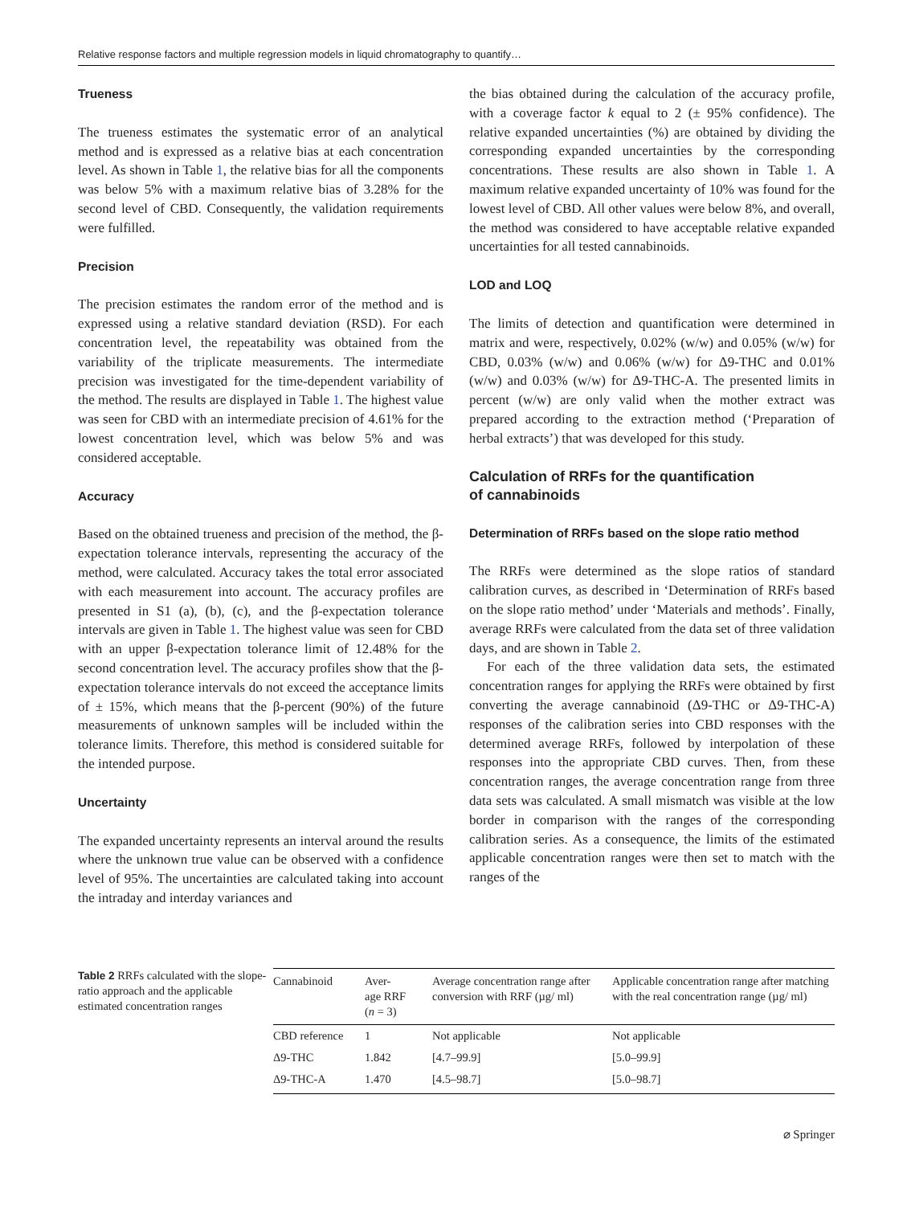Relative response factors and multiple regression models in liquid chromatography to quantify…
Trueness
The trueness estimates the systematic error of an analytical method and is expressed as a relative bias at each concentration level. As shown in Table 1, the relative bias for all the components was below 5% with a maximum relative bias of 3.28% for the second level of CBD. Consequently, the validation requirements were fulfilled.
Precision
The precision estimates the random error of the method and is expressed using a relative standard deviation (RSD). For each concentration level, the repeatability was obtained from the variability of the triplicate measurements. The intermediate precision was investigated for the time-dependent variability of the method. The results are displayed in Table 1. The highest value was seen for CBD with an intermediate precision of 4.61% for the lowest concentration level, which was below 5% and was considered acceptable.
Accuracy
Based on the obtained trueness and precision of the method, the β-expectation tolerance intervals, representing the accuracy of the method, were calculated. Accuracy takes the total error associated with each measurement into account. The accuracy profiles are presented in S1 (a), (b), (c), and the β-expectation tolerance intervals are given in Table 1. The highest value was seen for CBD with an upper β-expectation tolerance limit of 12.48% for the second concentration level. The accuracy profiles show that the β-expectation tolerance intervals do not exceed the acceptance limits of ± 15%, which means that the β-percent (90%) of the future measurements of unknown samples will be included within the tolerance limits. Therefore, this method is considered suitable for the intended purpose.
Uncertainty
The expanded uncertainty represents an interval around the results where the unknown true value can be observed with a confidence level of 95%. The uncertainties are calculated taking into account the intraday and interday variances and
the bias obtained during the calculation of the accuracy profile, with a coverage factor k equal to 2 (± 95% confidence). The relative expanded uncertainties (%) are obtained by dividing the corresponding expanded uncertainties by the corresponding concentrations. These results are also shown in Table 1. A maximum relative expanded uncertainty of 10% was found for the lowest level of CBD. All other values were below 8%, and overall, the method was considered to have acceptable relative expanded uncertainties for all tested cannabinoids.
LOD and LOQ
The limits of detection and quantification were determined in matrix and were, respectively, 0.02% (w/w) and 0.05% (w/w) for CBD, 0.03% (w/w) and 0.06% (w/w) for Δ9-THC and 0.01% (w/w) and 0.03% (w/w) for Δ9-THC-A. The presented limits in percent (w/w) are only valid when the mother extract was prepared according to the extraction method (‘Preparation of herbal extracts’) that was developed for this study.
Calculation of RRFs for the quantification
of cannabinoids
Determination of RRFs based on the slope ratio method
The RRFs were determined as the slope ratios of standard calibration curves, as described in ‘Determination of RRFs based on the slope ratio method’ under ‘Materials and methods’. Finally, average RRFs were calculated from the data set of three validation days, and are shown in Table 2.
For each of the three validation data sets, the estimated concentration ranges for applying the RRFs were obtained by first converting the average cannabinoid (Δ9-THC or Δ9-THC-A) responses of the calibration series into CBD responses with the determined average RRFs, followed by interpolation of these responses into the appropriate CBD curves. Then, from these concentration ranges, the average concentration range from three data sets was calculated. A small mismatch was visible at the low border in comparison with the ranges of the corresponding calibration series. As a consequence, the limits of the estimated applicable concentration ranges were then set to match with the ranges of the
Table 2 RRFs calculated with the slope-ratio approach and the applicable estimated concentration ranges
| Cannabinoid | Aver- age RRF ( n = 3) | Average concentration range after conversion with RRF (µg/ ml) | Applicable concentration range after matching with the real concentration range (µg/ ml) |
| --- | --- | --- | --- |
| CBD reference | 1 | Not applicable | Not applicable |
| Δ9-THC | 1.842 | [4.7–99.9] | [5.0–99.9] |
| Δ9-THC-A | 1.470 | [4.5–98.7] | [5.0–98.7] |
⌀ Springer